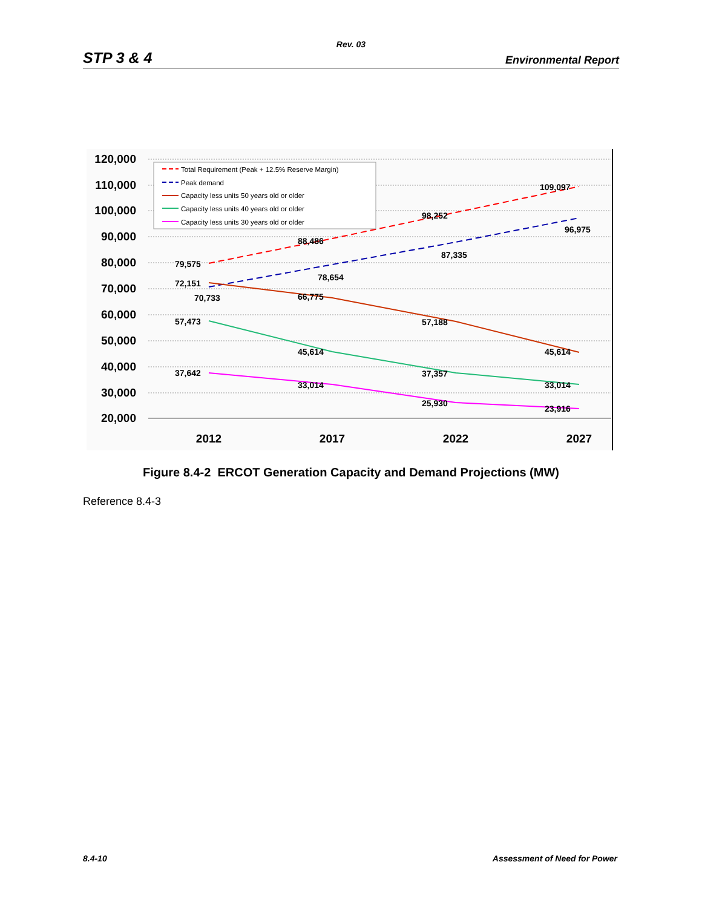Rev. 03
STP 3 & 4 Environmental Report
120,000
110,000
100,000
90,000
80,000
70,000
60,000
50,000
40,000
30,000
20,000
2012
2017
2022
2027
79,575
72,151
70,733
57,473
37,642
88,486
78,654
66,775
45,614
33,014
98,252
87,335
57,188
37,357
25,930
109,097
96,975
45,614
33,014
23,916
Total Requirement (Peak + 12.5% Reserve Margin)
Peak demand
Capacity less units 50 years old or older
Capacity less units 40 years old or older
Capacity less units 30 years old or older
Figure 8.4-2 ERCOT Generation Capacity and Demand Projections (MW)
Reference 8.4-3
8.4-10 Assessment of Need for Power